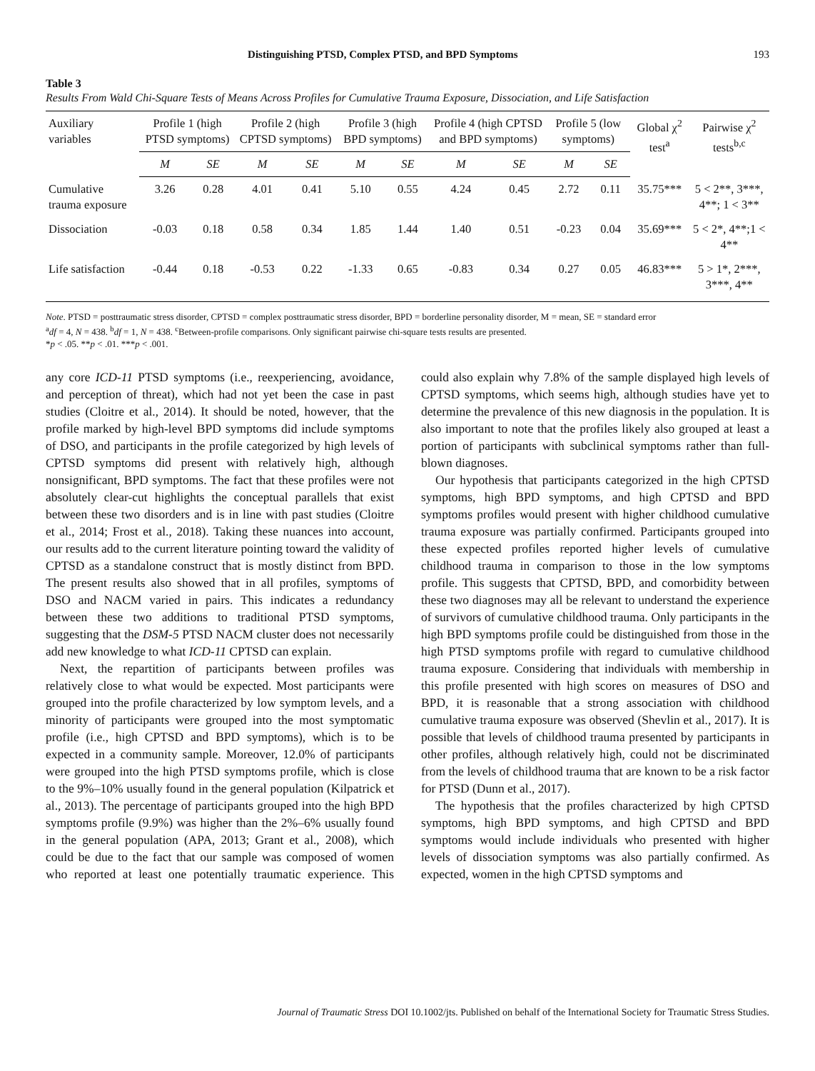Distinguishing PTSD, Complex PTSD, and BPD Symptoms 193
Table 3
Results From Wald Chi-Square Tests of Means Across Profiles for Cumulative Trauma Exposure, Dissociation, and Life Satisfaction
| Auxiliary variables | Profile 1 (high PTSD symptoms) | | Profile 2 (high CPTSD symptoms) | | Profile 3 (high BPD symptoms) | | Profile 4 (high CPTSD and BPD symptoms) | | Profile 5 (low symptoms) | | Global χ<sup>2</sup> test<sup>a</sup> | Pairwise χ<sup>2</sup> tests<sup>b,c</sup> |
| --- | --- | --- | --- | --- | --- | --- | --- | --- | --- | --- | --- | --- |
| | M | SE | M | SE | M | SE | M | SE | M | SE | | |
| Cumulative trauma exposure | 3.26 | 0.28 | 4.01 | 0.41 | 5.10 | 0.55 | 4.24 | 0.45 | 2.72 | 0.11 | 35.75*** | 5 < 2**, 3***, 4**; 1 < 3** |
| Dissociation | -0.03 | 0.18 | 0.58 | 0.34 | 1.85 | 1.44 | 1.40 | 0.51 | -0.23 | 0.04 | 35.69*** | 5 < 2*, 4**;1 < 4** |
| Life satisfaction | -0.44 | 0.18 | -0.53 | 0.22 | -1.33 | 0.65 | -0.83 | 0.34 | 0.27 | 0.05 | 46.83*** | 5 > 1*, 2***, 3***, 4** |
Note. PTSD = posttraumatic stress disorder, CPTSD = complex posttraumatic stress disorder, BPD = borderline personality disorder, M = mean, SE = standard error
<sup>a</sup> df = 4, N = 438. <sup>b</sup>df = 1, N = 438. <sup>c</sup>Between-profile comparisons. Only significant pairwise chi-square tests results are presented.
*p < .05. **p < .01. ***p < .001.
any core ICD-11 PTSD symptoms (i.e., reexperiencing, avoidance, and perception of threat), which had not yet been the case in past studies (Cloitre et al., 2014). It should be noted, however, that the profile marked by high-level BPD symptoms did include symptoms of DSO, and participants in the profile categorized by high levels of CPTSD symptoms did present with relatively high, although nonsignificant, BPD symptoms. The fact that these profiles were not absolutely clear-cut highlights the conceptual parallels that exist between these two disorders and is in line with past studies (Cloitre et al., 2014; Frost et al., 2018). Taking these nuances into account, our results add to the current literature pointing toward the validity of CPTSD as a standalone construct that is mostly distinct from BPD. The present results also showed that in all profiles, symptoms of DSO and NACM varied in pairs. This indicates a redundancy between these two additions to traditional PTSD symptoms, suggesting that the DSM-5 PTSD NACM cluster does not necessarily add new knowledge to what ICD-11 CPTSD can explain.
Next, the repartition of participants between profiles was relatively close to what would be expected. Most participants were grouped into the profile characterized by low symptom levels, and a minority of participants were grouped into the most symptomatic profile (i.e., high CPTSD and BPD symptoms), which is to be expected in a community sample. Moreover, 12.0% of participants were grouped into the high PTSD symptoms profile, which is close to the 9%–10% usually found in the general population (Kilpatrick et al., 2013). The percentage of participants grouped into the high BPD symptoms profile (9.9%) was higher than the 2%–6% usually found in the general population (APA, 2013; Grant et al., 2008), which could be due to the fact that our sample was composed of women who reported at least one potentially traumatic experience. This could also explain why 7.8% of the sample displayed high levels of CPTSD symptoms, which seems high, although studies have yet to determine the prevalence of this new diagnosis in the population. It is also important to note that the profiles likely also grouped at least a portion of participants with subclinical symptoms rather than full-blown diagnoses.
Our hypothesis that participants categorized in the high CPTSD symptoms, high BPD symptoms, and high CPTSD and BPD symptoms profiles would present with higher childhood cumulative trauma exposure was partially confirmed. Participants grouped into these expected profiles reported higher levels of cumulative childhood trauma in comparison to those in the low symptoms profile. This suggests that CPTSD, BPD, and comorbidity between these two diagnoses may all be relevant to understand the experience of survivors of cumulative childhood trauma. Only participants in the high BPD symptoms profile could be distinguished from those in the high PTSD symptoms profile with regard to cumulative childhood trauma exposure. Considering that individuals with membership in this profile presented with high scores on measures of DSO and BPD, it is reasonable that a strong association with childhood cumulative trauma exposure was observed (Shevlin et al., 2017). It is possible that levels of childhood trauma presented by participants in other profiles, although relatively high, could not be discriminated from the levels of childhood trauma that are known to be a risk factor for PTSD (Dunn et al., 2017).
The hypothesis that the profiles characterized by high CPTSD symptoms, high BPD symptoms, and high CPTSD and BPD symptoms would include individuals who presented with higher levels of dissociation symptoms was also partially confirmed. As expected, women in the high CPTSD symptoms and
Journal of Traumatic Stress DOI 10.1002/jts. Published on behalf of the International Society for Traumatic Stress Studies.